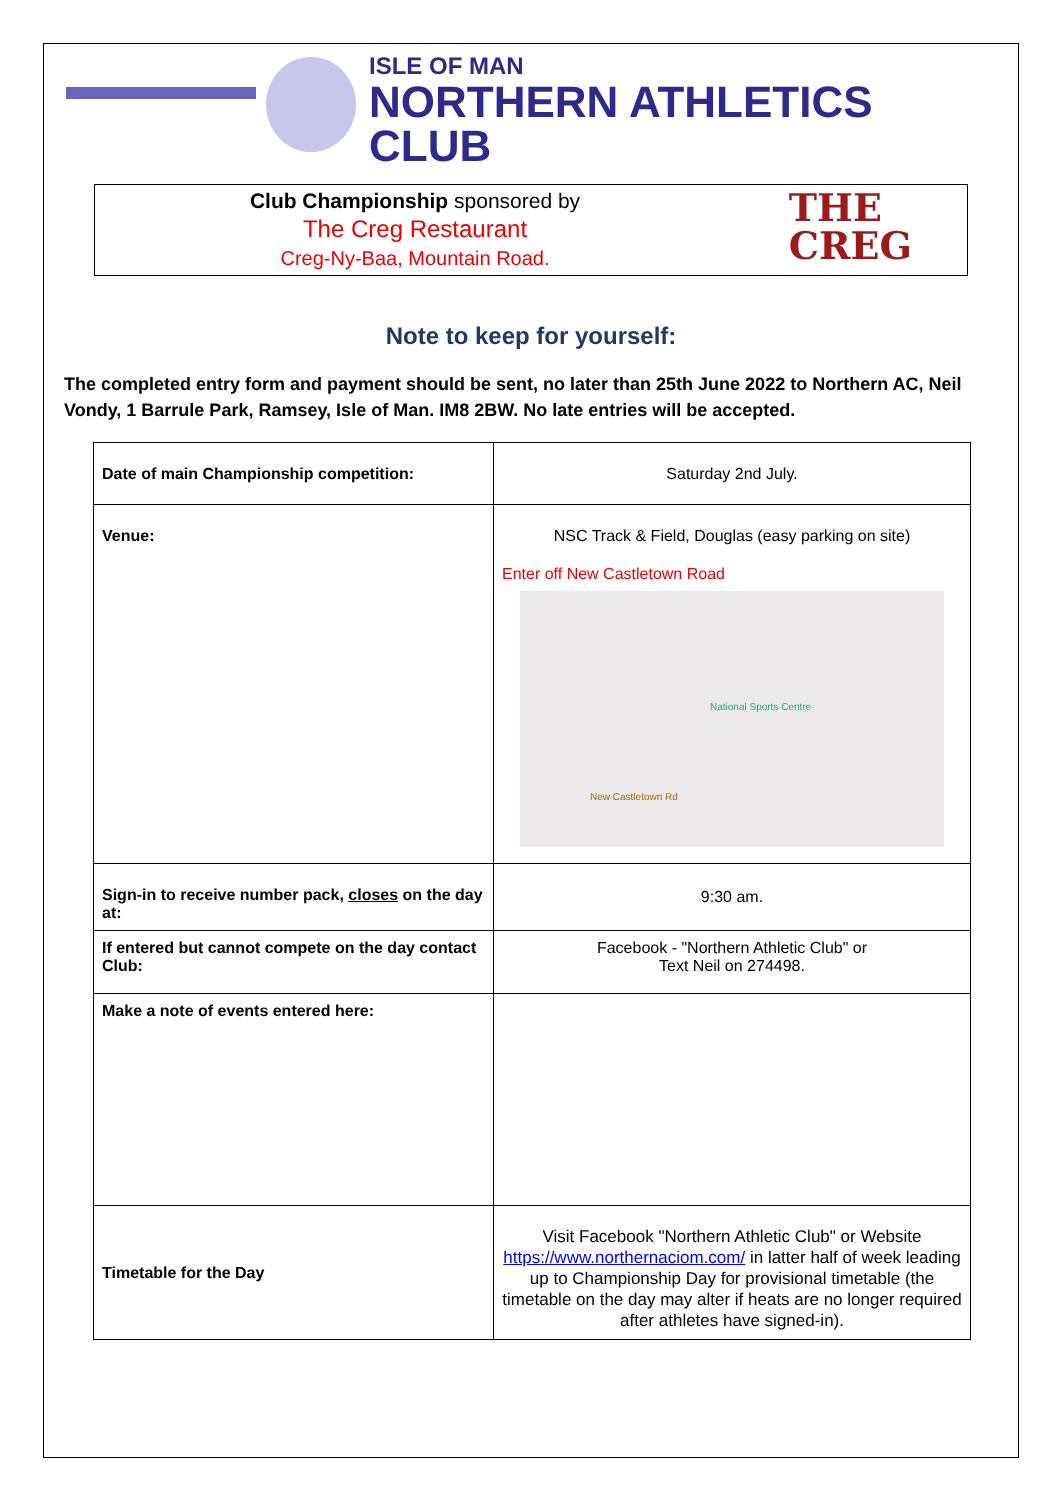ISLE OF MAN
NORTHERN ATHLETICS CLUB
Club Championship sponsored by
The Creg Restaurant
Creg-Ny-Baa, Mountain Road.
THE
CREG
Note to keep for yourself:
The completed entry form and payment should be sent, no later than 25th June 2022 to Northern AC, Neil Vondy, 1 Barrule Park, Ramsey, Isle of Man. IM8 2BW. No late entries will be accepted.
| Date of main Championship competition: | Saturday 2nd July. |
| Venue: | NSC Track & Field, Douglas (easy parking on site) Enter off New Castletown Road National Sports Centre New Castletown Rd |
| Sign-in to receive number pack, closes on the day at: | 9:30 am. |
| If entered but cannot compete on the day contact Club: | Facebook - "Northern Athletic Club" or Text Neil on 274498. |
| Make a note of events entered here: | |
| Timetable for the Day | Visit Facebook "Northern Athletic Club" or Website https://www.northernaciom.com/ in latter half of week leading up to Championship Day for provisional timetable (the timetable on the day may alter if heats are no longer required after athletes have signed-in). |